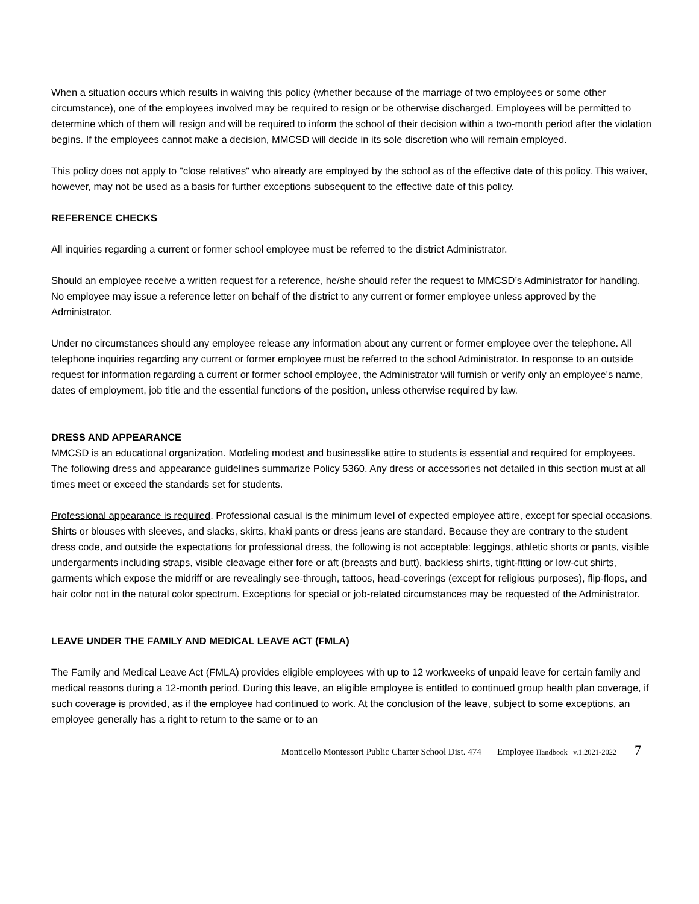When a situation occurs which results in waiving this policy (whether because of the marriage of two employees or some other circumstance), one of the employees involved may be required to resign or be otherwise discharged. Employees will be permitted to determine which of them will resign and will be required to inform the school of their decision within a two-month period after the violation begins. If the employees cannot make a decision, MMCSD will decide in its sole discretion who will remain employed.
This policy does not apply to "close relatives" who already are employed by the school as of the effective date of this policy. This waiver, however, may not be used as a basis for further exceptions subsequent to the effective date of this policy.
REFERENCE CHECKS
All inquiries regarding a current or former school employee must be referred to the district Administrator.
Should an employee receive a written request for a reference, he/she should refer the request to MMCSD’s Administrator for handling. No employee may issue a reference letter on behalf of the district to any current or former employee unless approved by the Administrator.
Under no circumstances should any employee release any information about any current or former employee over the telephone. All telephone inquiries regarding any current or former employee must be referred to the school Administrator. In response to an outside request for information regarding a current or former school employee, the Administrator will furnish or verify only an employee's name, dates of employment, job title and the essential functions of the position, unless otherwise required by law.
DRESS AND APPEARANCE
MMCSD is an educational organization. Modeling modest and businesslike attire to students is essential and required for employees. The following dress and appearance guidelines summarize Policy 5360. Any dress or accessories not detailed in this section must at all times meet or exceed the standards set for students.
Professional appearance is required. Professional casual is the minimum level of expected employee attire, except for special occasions. Shirts or blouses with sleeves, and slacks, skirts, khaki pants or dress jeans are standard. Because they are contrary to the student dress code, and outside the expectations for professional dress, the following is not acceptable: leggings, athletic shorts or pants, visible undergarments including straps, visible cleavage either fore or aft (breasts and butt), backless shirts, tight-fitting or low-cut shirts, garments which expose the midriff or are revealingly see-through, tattoos, head-coverings (except for religious purposes), flip-flops, and hair color not in the natural color spectrum. Exceptions for special or job-related circumstances may be requested of the Administrator.
LEAVE UNDER THE FAMILY AND MEDICAL LEAVE ACT (FMLA)
The Family and Medical Leave Act (FMLA) provides eligible employees with up to 12 workweeks of unpaid leave for certain family and medical reasons during a 12-month period. During this leave, an eligible employee is entitled to continued group health plan coverage, if such coverage is provided, as if the employee had continued to work. At the conclusion of the leave, subject to some exceptions, an employee generally has a right to return to the same or to an
Monticello Montessori Public Charter School Dist. 474 Employee Handbook v.1.2021-2022 7